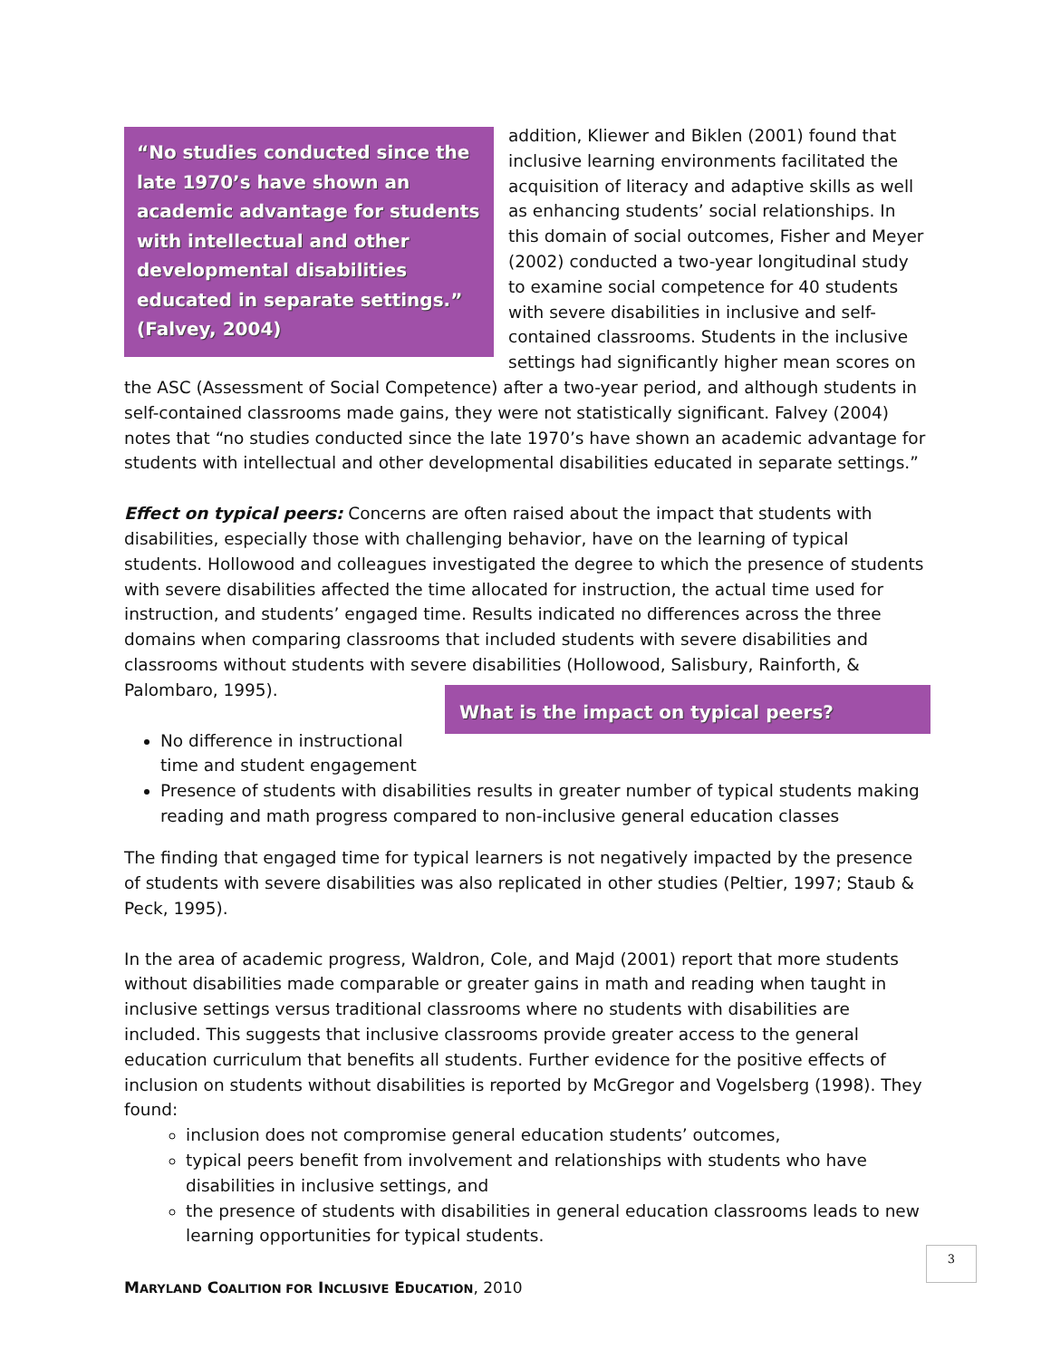“No studies conducted since the late 1970’s have shown an academic advantage for students with intellectual and other developmental disabilities educated in separate settings.” (Falvey, 2004)
addition, Kliewer and Biklen (2001) found that inclusive learning environments facilitated the acquisition of literacy and adaptive skills as well as enhancing students’ social relationships. In this domain of social outcomes, Fisher and Meyer (2002) conducted a two-year longitudinal study to examine social competence for 40 students with severe disabilities in inclusive and self-contained classrooms. Students in the inclusive settings had significantly higher mean scores on the ASC (Assessment of Social Competence) after a two-year period, and although students in self-contained classrooms made gains, they were not statistically significant. Falvey (2004) notes that “no studies conducted since the late 1970’s have shown an academic advantage for students with intellectual and other developmental disabilities educated in separate settings.”
Effect on typical peers: Concerns are often raised about the impact that students with disabilities, especially those with challenging behavior, have on the learning of typical students. Hollowood and colleagues investigated the degree to which the presence of students with severe disabilities affected the time allocated for instruction, the actual time used for instruction, and students’ engaged time. Results indicated no differences across the three domains when comparing classrooms that included students with severe disabilities and classrooms without students with severe disabilities (Hollowood, Salisbury, Rainforth, & Palombaro, 1995).
What is the impact on typical peers?
No difference in instructional time and student engagement
Presence of students with disabilities results in greater number of typical students making reading and math progress compared to non-inclusive general education classes
The finding that engaged time for typical learners is not negatively impacted by the presence of students with severe disabilities was also replicated in other studies (Peltier, 1997; Staub & Peck, 1995).
In the area of academic progress, Waldron, Cole, and Majd (2001) report that more students without disabilities made comparable or greater gains in math and reading when taught in inclusive settings versus traditional classrooms where no students with disabilities are included. This suggests that inclusive classrooms provide greater access to the general education curriculum that benefits all students. Further evidence for the positive effects of inclusion on students without disabilities is reported by McGregor and Vogelsberg (1998). They found:
inclusion does not compromise general education students’ outcomes,
typical peers benefit from involvement and relationships with students who have disabilities in inclusive settings, and
the presence of students with disabilities in general education classrooms leads to new learning opportunities for typical students.
3
MARYLAND COALITION FOR INCLUSIVE EDUCATION, 2010